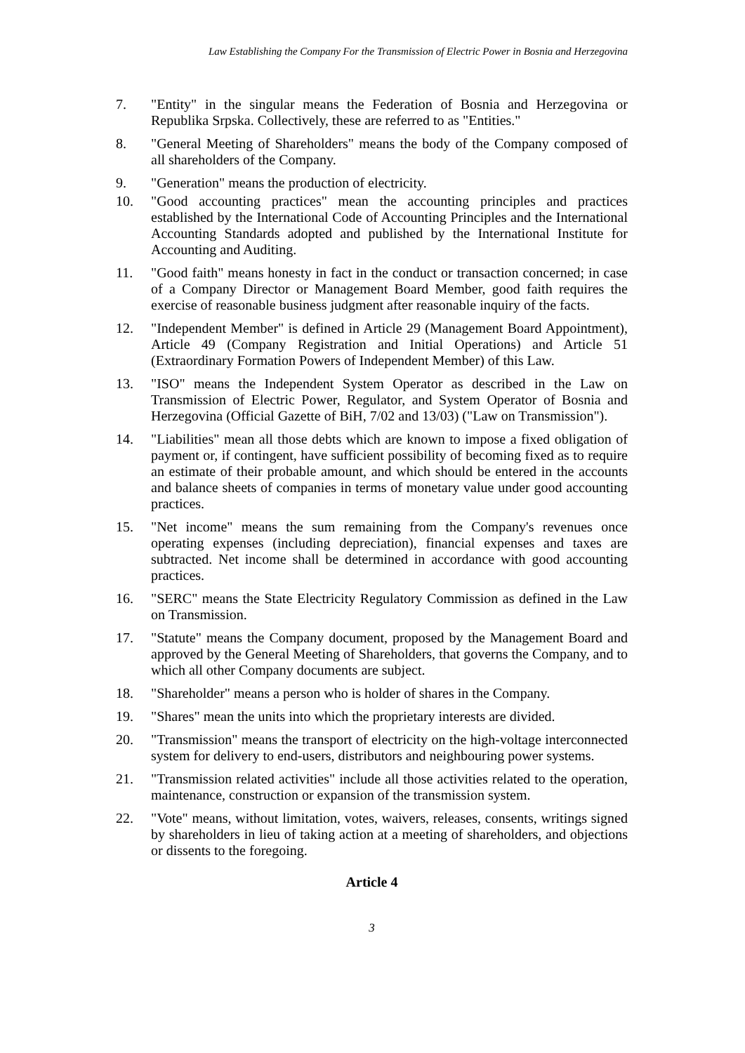Law Establishing the Company For the Transmission of Electric Power in Bosnia and Herzegovina
7. "Entity" in the singular means the Federation of Bosnia and Herzegovina or Republika Srpska. Collectively, these are referred to as "Entities."
8. "General Meeting of Shareholders" means the body of the Company composed of all shareholders of the Company.
9. "Generation" means the production of electricity.
10. "Good accounting practices" mean the accounting principles and practices established by the International Code of Accounting Principles and the International Accounting Standards adopted and published by the International Institute for Accounting and Auditing.
11. "Good faith" means honesty in fact in the conduct or transaction concerned; in case of a Company Director or Management Board Member, good faith requires the exercise of reasonable business judgment after reasonable inquiry of the facts.
12. "Independent Member" is defined in Article 29 (Management Board Appointment), Article 49 (Company Registration and Initial Operations) and Article 51 (Extraordinary Formation Powers of Independent Member) of this Law.
13. "ISO" means the Independent System Operator as described in the Law on Transmission of Electric Power, Regulator, and System Operator of Bosnia and Herzegovina (Official Gazette of BiH, 7/02 and 13/03) ("Law on Transmission").
14. "Liabilities" mean all those debts which are known to impose a fixed obligation of payment or, if contingent, have sufficient possibility of becoming fixed as to require an estimate of their probable amount, and which should be entered in the accounts and balance sheets of companies in terms of monetary value under good accounting practices.
15. "Net income" means the sum remaining from the Company's revenues once operating expenses (including depreciation), financial expenses and taxes are subtracted. Net income shall be determined in accordance with good accounting practices.
16. "SERC" means the State Electricity Regulatory Commission as defined in the Law on Transmission.
17. "Statute" means the Company document, proposed by the Management Board and approved by the General Meeting of Shareholders, that governs the Company, and to which all other Company documents are subject.
18. "Shareholder" means a person who is holder of shares in the Company.
19. "Shares" mean the units into which the proprietary interests are divided.
20. "Transmission" means the transport of electricity on the high-voltage interconnected system for delivery to end-users, distributors and neighbouring power systems.
21. "Transmission related activities" include all those activities related to the operation, maintenance, construction or expansion of the transmission system.
22. "Vote" means, without limitation, votes, waivers, releases, consents, writings signed by shareholders in lieu of taking action at a meeting of shareholders, and objections or dissents to the foregoing.
Article 4
3